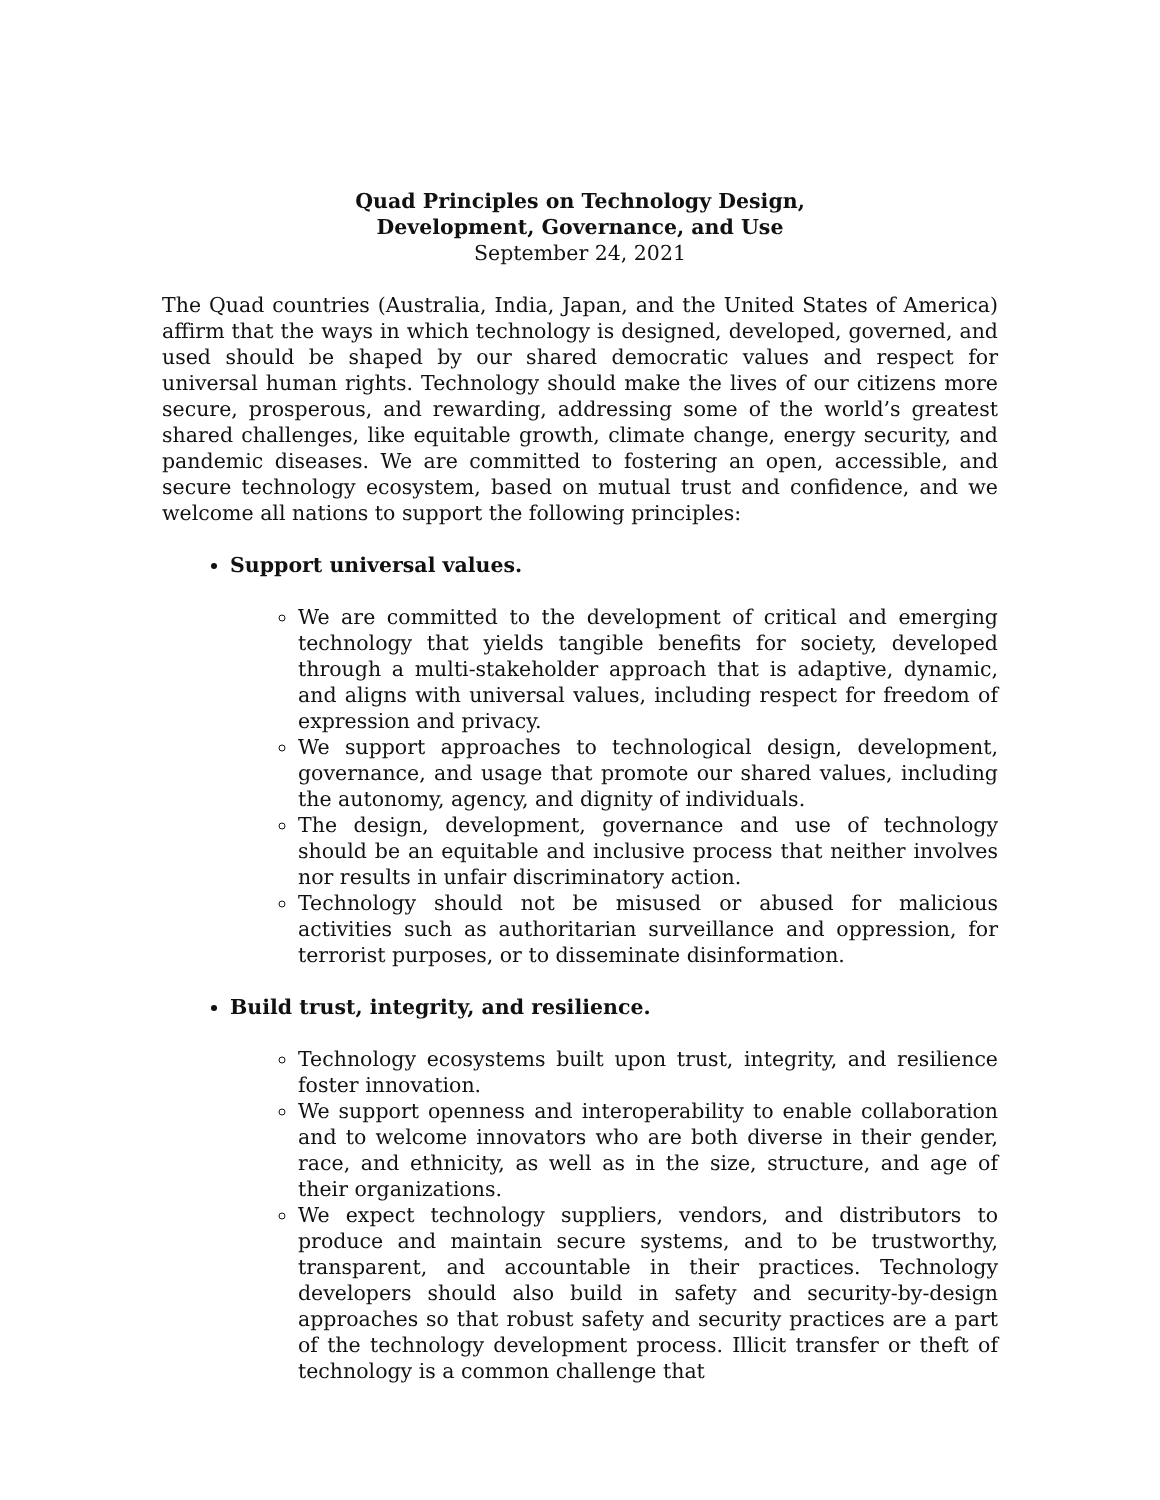Quad Principles on Technology Design,
Development, Governance, and Use
September 24, 2021
The Quad countries (Australia, India, Japan, and the United States of America) affirm that the ways in which technology is designed, developed, governed, and used should be shaped by our shared democratic values and respect for universal human rights. Technology should make the lives of our citizens more secure, prosperous, and rewarding, addressing some of the world’s greatest shared challenges, like equitable growth, climate change, energy security, and pandemic diseases. We are committed to fostering an open, accessible, and secure technology ecosystem, based on mutual trust and confidence, and we welcome all nations to support the following principles:
Support universal values.
We are committed to the development of critical and emerging technology that yields tangible benefits for society, developed through a multi-stakeholder approach that is adaptive, dynamic, and aligns with universal values, including respect for freedom of expression and privacy.
We support approaches to technological design, development, governance, and usage that promote our shared values, including the autonomy, agency, and dignity of individuals.
The design, development, governance and use of technology should be an equitable and inclusive process that neither involves nor results in unfair discriminatory action.
Technology should not be misused or abused for malicious activities such as authoritarian surveillance and oppression, for terrorist purposes, or to disseminate disinformation.
Build trust, integrity, and resilience.
Technology ecosystems built upon trust, integrity, and resilience foster innovation.
We support openness and interoperability to enable collaboration and to welcome innovators who are both diverse in their gender, race, and ethnicity, as well as in the size, structure, and age of their organizations.
We expect technology suppliers, vendors, and distributors to produce and maintain secure systems, and to be trustworthy, transparent, and accountable in their practices. Technology developers should also build in safety and security-by-design approaches so that robust safety and security practices are a part of the technology development process. Illicit transfer or theft of technology is a common challenge that